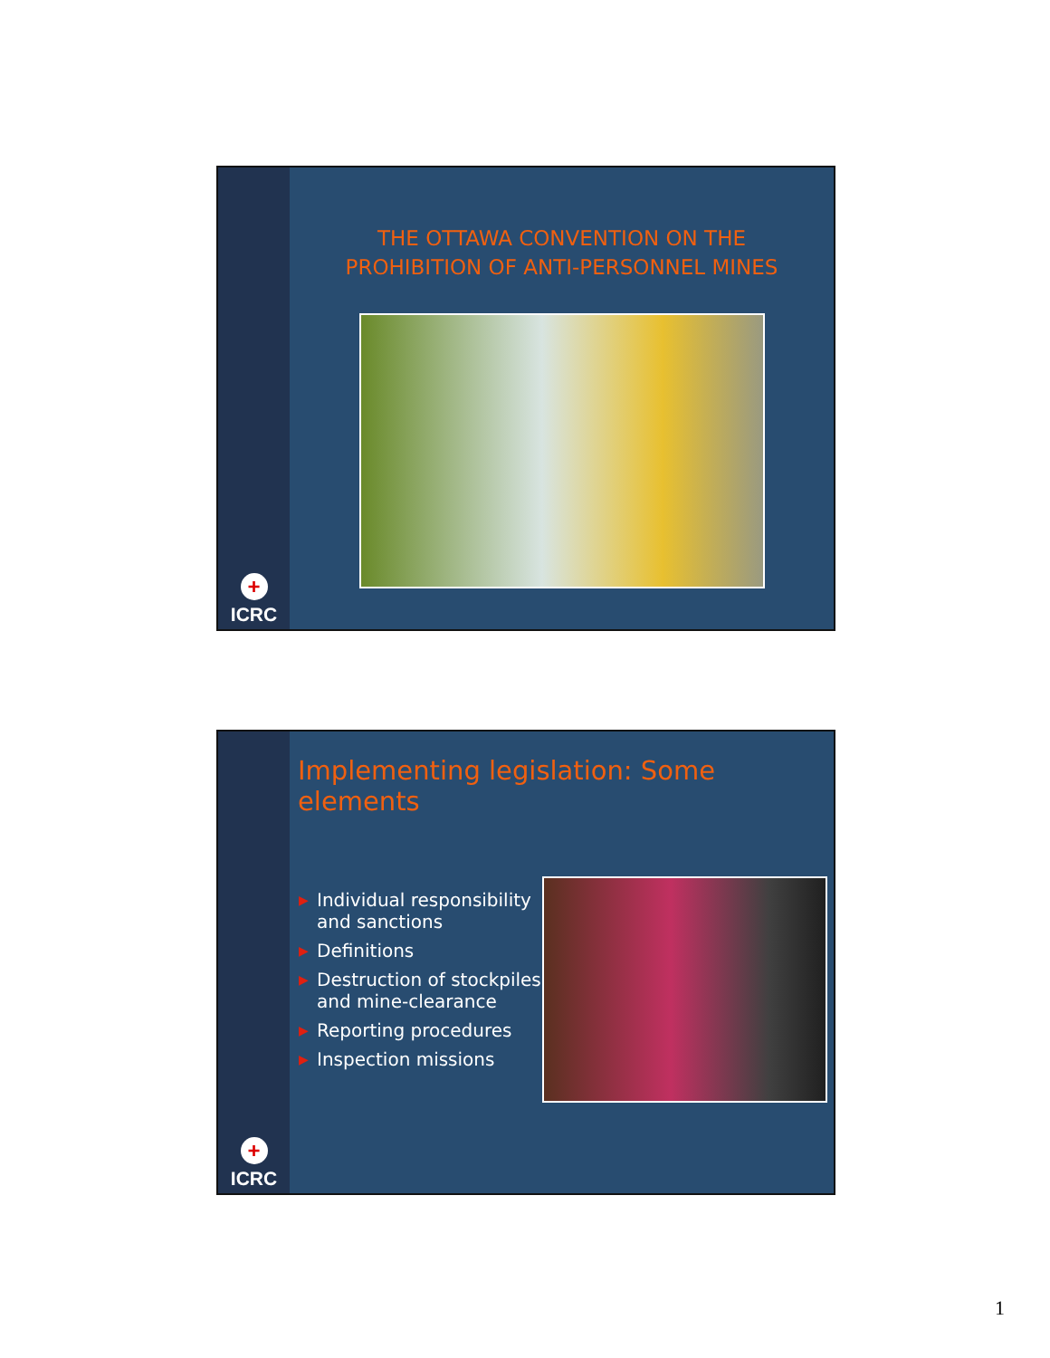+
ICRC
THE OTTAWA CONVENTION ON THE
PROHIBITION OF ANTI-PERSONNEL MINES
+
ICRC
Implementing legislation: Some elements
▶ Individual responsibility and sanctions
▶ Definitions
▶ Destruction of stockpiles and mine-clearance
▶ Reporting procedures
▶ Inspection missions
1